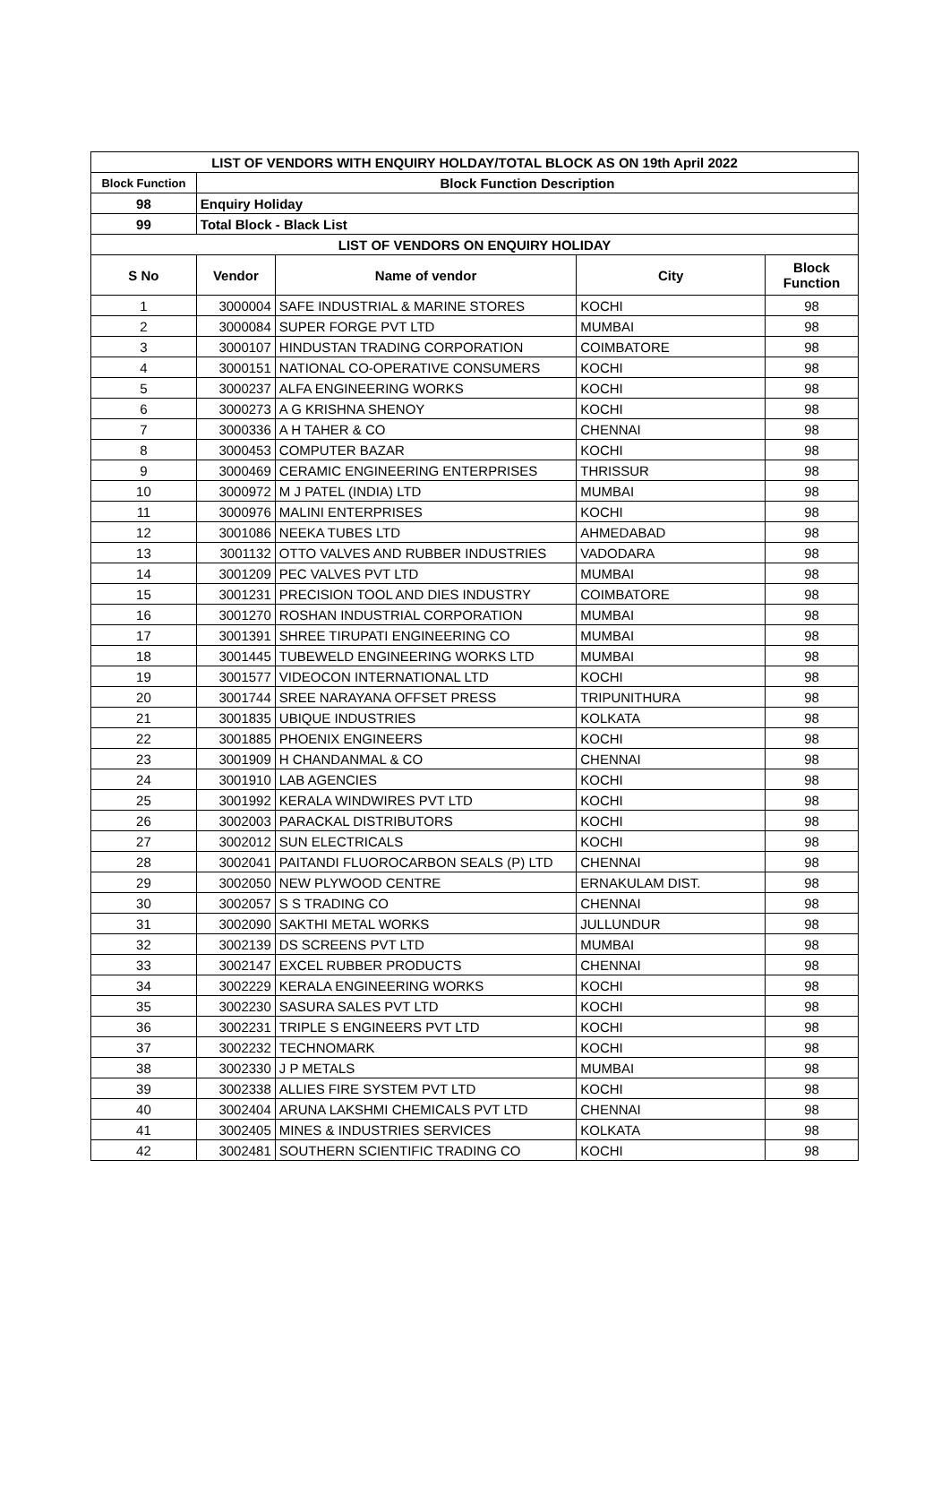| LIST OF VENDORS WITH ENQUIRY HOLDAY/TOTAL BLOCK AS ON 19th April 2022 | | | | |
| --- | --- | --- | --- | --- |
| Block Function | Block Function Description | | | |
| 98 | Enquiry Holiday | | | |
| 99 | Total Block - Black List | | | |
| LIST OF VENDORS ON ENQUIRY HOLIDAY | | | | |
| S No | Vendor | Name of vendor | City | Block Function |
| 1 | 3000004 | SAFE INDUSTRIAL & MARINE STORES | KOCHI | 98 |
| 2 | 3000084 | SUPER FORGE PVT LTD | MUMBAI | 98 |
| 3 | 3000107 | HINDUSTAN TRADING CORPORATION | COIMBATORE | 98 |
| 4 | 3000151 | NATIONAL CO-OPERATIVE CONSUMERS | KOCHI | 98 |
| 5 | 3000237 | ALFA ENGINEERING WORKS | KOCHI | 98 |
| 6 | 3000273 | A G KRISHNA SHENOY | KOCHI | 98 |
| 7 | 3000336 | A H TAHER & CO | CHENNAI | 98 |
| 8 | 3000453 | COMPUTER BAZAR | KOCHI | 98 |
| 9 | 3000469 | CERAMIC ENGINEERING ENTERPRISES | THRISSUR | 98 |
| 10 | 3000972 | M J PATEL (INDIA) LTD | MUMBAI | 98 |
| 11 | 3000976 | MALINI ENTERPRISES | KOCHI | 98 |
| 12 | 3001086 | NEEKA TUBES LTD | AHMEDABAD | 98 |
| 13 | 3001132 | OTTO VALVES AND RUBBER INDUSTRIES | VADODARA | 98 |
| 14 | 3001209 | PEC VALVES PVT LTD | MUMBAI | 98 |
| 15 | 3001231 | PRECISION TOOL AND DIES INDUSTRY | COIMBATORE | 98 |
| 16 | 3001270 | ROSHAN INDUSTRIAL CORPORATION | MUMBAI | 98 |
| 17 | 3001391 | SHREE TIRUPATI ENGINEERING CO | MUMBAI | 98 |
| 18 | 3001445 | TUBEWELD ENGINEERING WORKS LTD | MUMBAI | 98 |
| 19 | 3001577 | VIDEOCON INTERNATIONAL LTD | KOCHI | 98 |
| 20 | 3001744 | SREE NARAYANA OFFSET PRESS | TRIPUNITHURA | 98 |
| 21 | 3001835 | UBIQUE INDUSTRIES | KOLKATA | 98 |
| 22 | 3001885 | PHOENIX ENGINEERS | KOCHI | 98 |
| 23 | 3001909 | H CHANDANMAL & CO | CHENNAI | 98 |
| 24 | 3001910 | LAB AGENCIES | KOCHI | 98 |
| 25 | 3001992 | KERALA WINDWIRES PVT LTD | KOCHI | 98 |
| 26 | 3002003 | PARACKAL DISTRIBUTORS | KOCHI | 98 |
| 27 | 3002012 | SUN ELECTRICALS | KOCHI | 98 |
| 28 | 3002041 | PAITANDI FLUOROCARBON SEALS (P) LTD | CHENNAI | 98 |
| 29 | 3002050 | NEW PLYWOOD CENTRE | ERNAKULAM DIST. | 98 |
| 30 | 3002057 | S S TRADING CO | CHENNAI | 98 |
| 31 | 3002090 | SAKTHI METAL WORKS | JULLUNDUR | 98 |
| 32 | 3002139 | DS SCREENS PVT LTD | MUMBAI | 98 |
| 33 | 3002147 | EXCEL RUBBER PRODUCTS | CHENNAI | 98 |
| 34 | 3002229 | KERALA ENGINEERING WORKS | KOCHI | 98 |
| 35 | 3002230 | SASURA SALES PVT LTD | KOCHI | 98 |
| 36 | 3002231 | TRIPLE S ENGINEERS PVT LTD | KOCHI | 98 |
| 37 | 3002232 | TECHNOMARK | KOCHI | 98 |
| 38 | 3002330 | J P METALS | MUMBAI | 98 |
| 39 | 3002338 | ALLIES FIRE SYSTEM PVT LTD | KOCHI | 98 |
| 40 | 3002404 | ARUNA LAKSHMI CHEMICALS PVT LTD | CHENNAI | 98 |
| 41 | 3002405 | MINES & INDUSTRIES SERVICES | KOLKATA | 98 |
| 42 | 3002481 | SOUTHERN SCIENTIFIC TRADING CO | KOCHI | 98 |